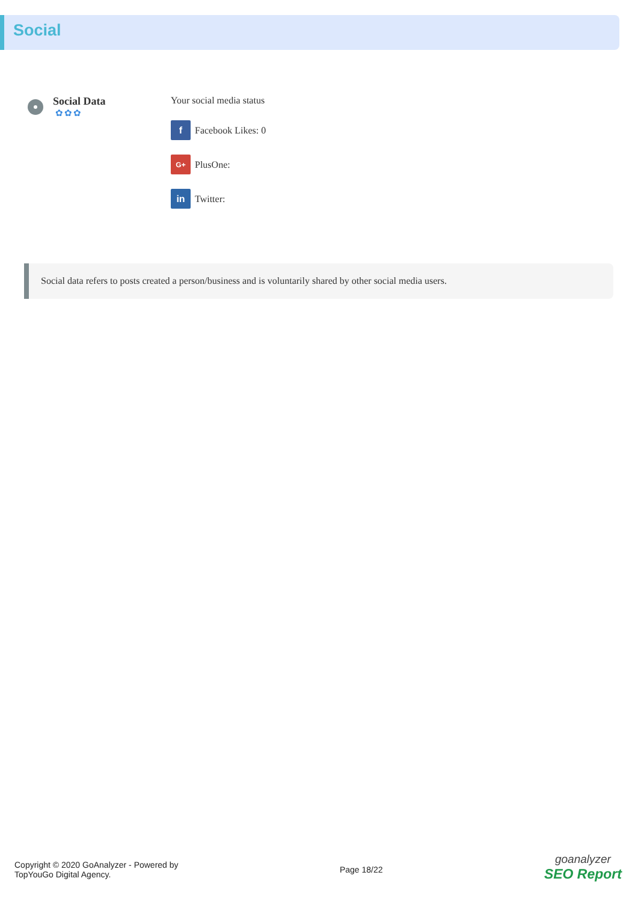Social
Social Data
✿✿✿
Your social media status
f Facebook Likes: 0
G+ PlusOne:
in Twitter:
Social data refers to posts created a person/business and is voluntarily shared by other social media users.
Copyright © 2020 GoAnalyzer - Powered by
TopYouGo Digital Agency.
Page 18/22
goanalyzer
SEO Report